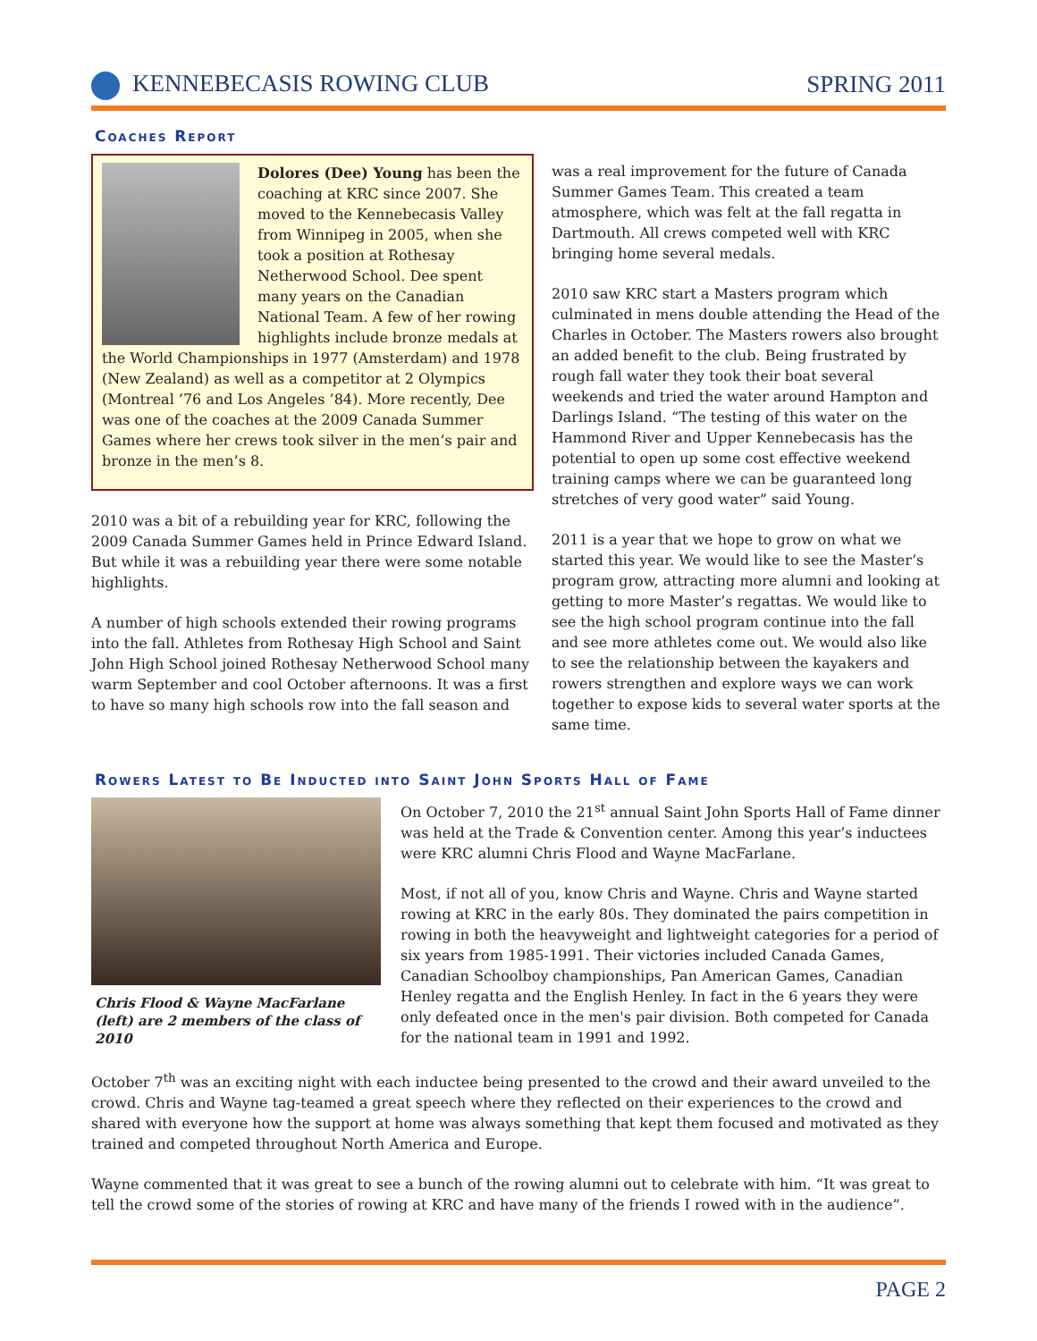KENNEBECASIS ROWING CLUB SPRING 2011
Coaches Report
Dolores (Dee) Young has been the coaching at KRC since 2007. She moved to the Kennebecasis Valley from Winnipeg in 2005, when she took a position at Rothesay Netherwood School. Dee spent many years on the Canadian National Team. A few of her rowing highlights include bronze medals at the World Championships in 1977 (Amsterdam) and 1978 (New Zealand) as well as a competitor at 2 Olympics (Montreal ’76 and Los Angeles ’84). More recently, Dee was one of the coaches at the 2009 Canada Summer Games where her crews took silver in the men’s pair and bronze in the men’s 8.
2010 was a bit of a rebuilding year for KRC, following the 2009 Canada Summer Games held in Prince Edward Island. But while it was a rebuilding year there were some notable highlights.
A number of high schools extended their rowing programs into the fall. Athletes from Rothesay High School and Saint John High School joined Rothesay Netherwood School many warm September and cool October afternoons. It was a first to have so many high schools row into the fall season and
was a real improvement for the future of Canada Summer Games Team. This created a team atmosphere, which was felt at the fall regatta in Dartmouth. All crews competed well with KRC bringing home several medals.
2010 saw KRC start a Masters program which culminated in mens double attending the Head of the Charles in October. The Masters rowers also brought an added benefit to the club. Being frustrated by rough fall water they took their boat several weekends and tried the water around Hampton and Darlings Island. “The testing of this water on the Hammond River and Upper Kennebecasis has the potential to open up some cost effective weekend training camps where we can be guaranteed long stretches of very good water” said Young.
2011 is a year that we hope to grow on what we started this year. We would like to see the Master’s program grow, attracting more alumni and looking at getting to more Master’s regattas. We would like to see the high school program continue into the fall and see more athletes come out. We would also like to see the relationship between the kayakers and rowers strengthen and explore ways we can work together to expose kids to several water sports at the same time.
Rowers Latest to Be Inducted into Saint John Sports Hall of Fame
Chris Flood & Wayne MacFarlane (left) are 2 members of the class of 2010
On October 7, 2010 the 21<sup>st</sup> annual Saint John Sports Hall of Fame dinner was held at the Trade & Convention center. Among this year’s inductees were KRC alumni Chris Flood and Wayne MacFarlane.
Most, if not all of you, know Chris and Wayne. Chris and Wayne started rowing at KRC in the early 80s. They dominated the pairs competition in rowing in both the heavyweight and lightweight categories for a period of six years from 1985-1991. Their victories included Canada Games, Canadian Schoolboy championships, Pan American Games, Canadian Henley regatta and the English Henley. In fact in the 6 years they were only defeated once in the men's pair division. Both competed for Canada for the national team in 1991 and 1992.
October 7<sup>th</sup> was an exciting night with each inductee being presented to the crowd and their award unveiled to the crowd. Chris and Wayne tag-teamed a great speech where they reflected on their experiences to the crowd and shared with everyone how the support at home was always something that kept them focused and motivated as they trained and competed throughout North America and Europe.
Wayne commented that it was great to see a bunch of the rowing alumni out to celebrate with him. “It was great to tell the crowd some of the stories of rowing at KRC and have many of the friends I rowed with in the audience”.
PAGE 2